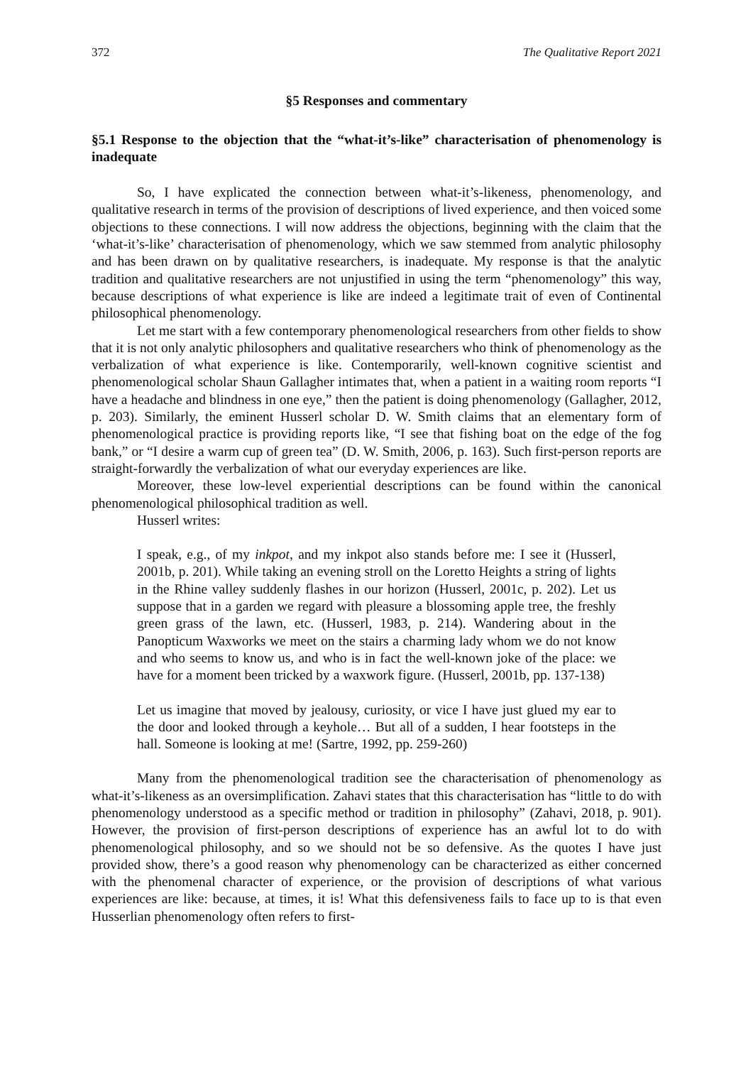372 The Qualitative Report 2021
§5 Responses and commentary
§5.1 Response to the objection that the “what-it’s-like” characterisation of phenomenology is inadequate
So, I have explicated the connection between what-it’s-likeness, phenomenology, and qualitative research in terms of the provision of descriptions of lived experience, and then voiced some objections to these connections. I will now address the objections, beginning with the claim that the ‘what-it’s-like’ characterisation of phenomenology, which we saw stemmed from analytic philosophy and has been drawn on by qualitative researchers, is inadequate. My response is that the analytic tradition and qualitative researchers are not unjustified in using the term “phenomenology” this way, because descriptions of what experience is like are indeed a legitimate trait of even of Continental philosophical phenomenology.
Let me start with a few contemporary phenomenological researchers from other fields to show that it is not only analytic philosophers and qualitative researchers who think of phenomenology as the verbalization of what experience is like. Contemporarily, well-known cognitive scientist and phenomenological scholar Shaun Gallagher intimates that, when a patient in a waiting room reports “I have a headache and blindness in one eye,” then the patient is doing phenomenology (Gallagher, 2012, p. 203). Similarly, the eminent Husserl scholar D. W. Smith claims that an elementary form of phenomenological practice is providing reports like, “I see that fishing boat on the edge of the fog bank,” or “I desire a warm cup of green tea” (D. W. Smith, 2006, p. 163). Such first-person reports are straight-forwardly the verbalization of what our everyday experiences are like.
Moreover, these low-level experiential descriptions can be found within the canonical phenomenological philosophical tradition as well.
Husserl writes:
I speak, e.g., of my inkpot, and my inkpot also stands before me: I see it (Husserl, 2001b, p. 201). While taking an evening stroll on the Loretto Heights a string of lights in the Rhine valley suddenly flashes in our horizon (Husserl, 2001c, p. 202). Let us suppose that in a garden we regard with pleasure a blossoming apple tree, the freshly green grass of the lawn, etc. (Husserl, 1983, p. 214). Wandering about in the Panopticum Waxworks we meet on the stairs a charming lady whom we do not know and who seems to know us, and who is in fact the well-known joke of the place: we have for a moment been tricked by a waxwork figure. (Husserl, 2001b, pp. 137-138)
Let us imagine that moved by jealousy, curiosity, or vice I have just glued my ear to the door and looked through a keyhole… But all of a sudden, I hear footsteps in the hall. Someone is looking at me! (Sartre, 1992, pp. 259-260)
Many from the phenomenological tradition see the characterisation of phenomenology as what-it’s-likeness as an oversimplification. Zahavi states that this characterisation has “little to do with phenomenology understood as a specific method or tradition in philosophy” (Zahavi, 2018, p. 901). However, the provision of first-person descriptions of experience has an awful lot to do with phenomenological philosophy, and so we should not be so defensive. As the quotes I have just provided show, there’s a good reason why phenomenology can be characterized as either concerned with the phenomenal character of experience, or the provision of descriptions of what various experiences are like: because, at times, it is! What this defensiveness fails to face up to is that even Husserlian phenomenology often refers to first-